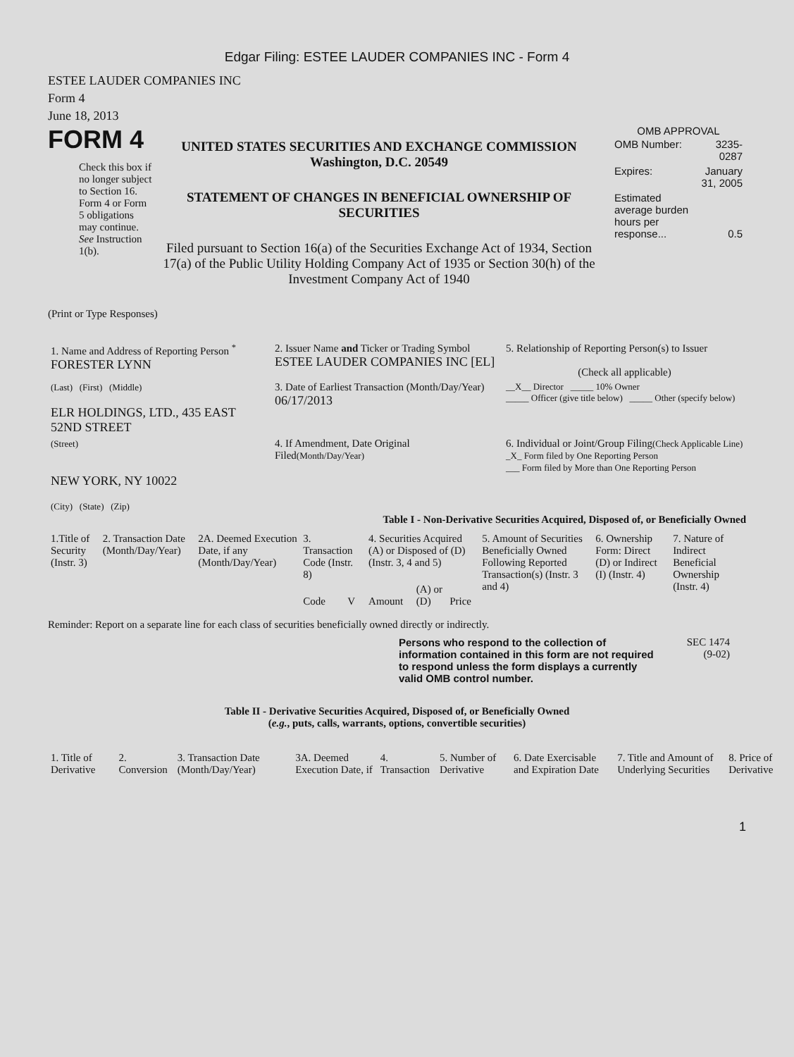Edgar Filing: ESTEE LAUDER COMPANIES INC - Form 4
ESTEE LAUDER COMPANIES INC
Form 4
June 18, 2013
FORM 4
Check this box if no longer subject to Section 16. Form 4 or Form 5 obligations may continue. See Instruction 1(b).
UNITED STATES SECURITIES AND EXCHANGE COMMISSION
Washington, D.C. 20549
STATEMENT OF CHANGES IN BENEFICIAL OWNERSHIP OF SECURITIES
Filed pursuant to Section 16(a) of the Securities Exchange Act of 1934, Section 17(a) of the Public Utility Holding Company Act of 1935 or Section 30(h) of the Investment Company Act of 1940
OMB APPROVAL
| OMB Number: | 3235-0287 |
| Expires: | January 31, 2005 |
| Estimated average burden hours per response... | 0.5 |
(Print or Type Responses)
| 1. Name and Address of Reporting Person <sup>*</sup> FORESTER LYNN | 2. Issuer Name and Ticker or Trading Symbol ESTEE LAUDER COMPANIES INC [EL] | 5. Relationship of Reporting Person(s) to Issuer (Check all applicable) |
| (Last) (First) (Middle) ELR HOLDINGS, LTD., 435 EAST 52ND STREET | 3. Date of Earliest Transaction (Month/Day/Year) 06/17/2013 | __X__ Director _____ 10% Owner _____ Officer (give title below) _____ Other (specify below) |
| (Street) NEW YORK, NY 10022 (City) (State) (Zip) | 4. If Amendment, Date Original Filed (Month/Day/Year) | 6. Individual or Joint/Group Filing (Check Applicable Line) _X_ Form filed by One Reporting Person ___ Form filed by More than One Reporting Person |
Table I - Non-Derivative Securities Acquired, Disposed of, or Beneficially Owned
| 1.Title of Security (Instr. 3) | 2. Transaction Date (Month/Day/Year) | 2A. Deemed Execution Date, if any (Month/Day/Year) | 3. Transaction Code (Instr. 8) | | 4. Securities Acquired (A) or Disposed of (D) (Instr. 3, 4 and 5) | | | 5. Amount of Securities Beneficially Owned Following Reported Transaction(s) (Instr. 3 and 4) | 6. Ownership Form: Direct (D) or Indirect (I) (Instr. 4) | 7. Nature of Indirect Beneficial Ownership (Instr. 4) |
| --- | --- | --- | --- | --- | --- | --- | --- | --- | --- | --- |
| | | | Code | V | Amount | (A) or (D) | Price | | | |
Reminder: Report on a separate line for each class of securities beneficially owned directly or indirectly.
Persons who respond to the collection of information contained in this form are not required to respond unless the form displays a currently valid OMB control number.
SEC 1474
(9-02)
Table II - Derivative Securities Acquired, Disposed of, or Beneficially Owned
(e.g., puts, calls, warrants, options, convertible securities)
| 1. Title of Derivative | 2. Conversion | 3. Transaction Date (Month/Day/Year) | 3A. Deemed Execution Date, if | 4. Transaction | 5. Number of Derivative | 6. Date Exercisable and Expiration Date | 7. Title and Amount of Underlying Securities | 8. Price of Derivative |
| --- | --- | --- | --- | --- | --- | --- | --- | --- |
1